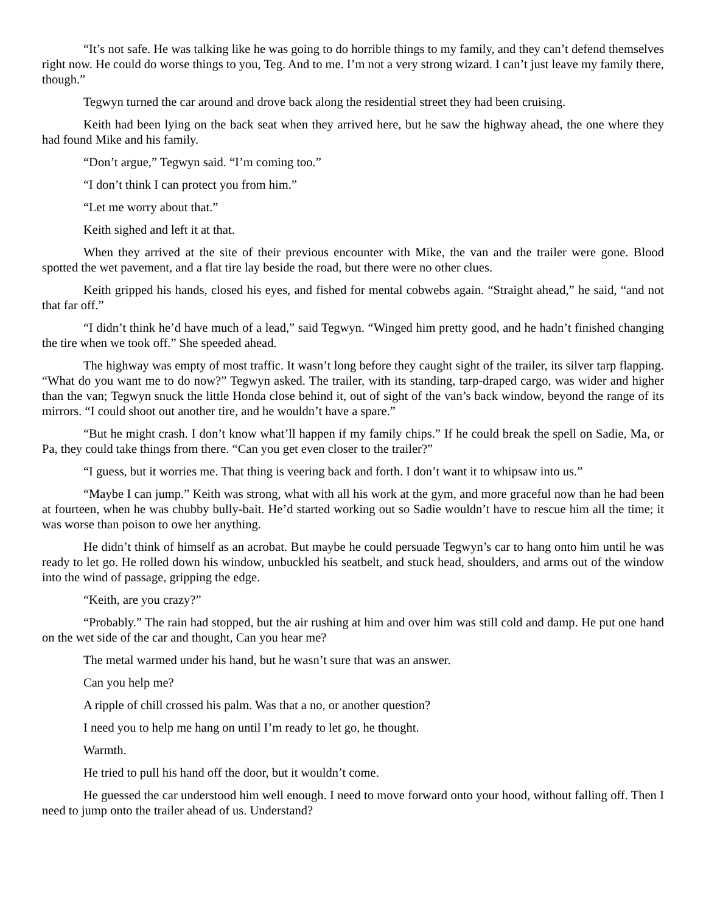“It’s not safe. He was talking like he was going to do horrible things to my family, and they can’t defend themselves right now. He could do worse things to you, Teg. And to me. I’m not a very strong wizard. I can’t just leave my family there, though.”
Tegwyn turned the car around and drove back along the residential street they had been cruising.
Keith had been lying on the back seat when they arrived here, but he saw the highway ahead, the one where they had found Mike and his family.
“Don’t argue,” Tegwyn said. “I’m coming too.”
“I don’t think I can protect you from him.”
“Let me worry about that.”
Keith sighed and left it at that.
When they arrived at the site of their previous encounter with Mike, the van and the trailer were gone. Blood spotted the wet pavement, and a flat tire lay beside the road, but there were no other clues.
Keith gripped his hands, closed his eyes, and fished for mental cobwebs again. “Straight ahead,” he said, “and not that far off.”
“I didn’t think he’d have much of a lead,” said Tegwyn. “Winged him pretty good, and he hadn’t finished changing the tire when we took off.” She speeded ahead.
The highway was empty of most traffic. It wasn’t long before they caught sight of the trailer, its silver tarp flapping. “What do you want me to do now?” Tegwyn asked. The trailer, with its standing, tarp-draped cargo, was wider and higher than the van; Tegwyn snuck the little Honda close behind it, out of sight of the van’s back window, beyond the range of its mirrors. “I could shoot out another tire, and he wouldn’t have a spare.”
“But he might crash. I don’t know what’ll happen if my family chips.” If he could break the spell on Sadie, Ma, or Pa, they could take things from there. “Can you get even closer to the trailer?”
“I guess, but it worries me. That thing is veering back and forth. I don’t want it to whipsaw into us.”
“Maybe I can jump.” Keith was strong, what with all his work at the gym, and more graceful now than he had been at fourteen, when he was chubby bully-bait. He’d started working out so Sadie wouldn’t have to rescue him all the time; it was worse than poison to owe her anything.
He didn’t think of himself as an acrobat. But maybe he could persuade Tegwyn’s car to hang onto him until he was ready to let go. He rolled down his window, unbuckled his seatbelt, and stuck head, shoulders, and arms out of the window into the wind of passage, gripping the edge.
“Keith, are you crazy?”
“Probably.” The rain had stopped, but the air rushing at him and over him was still cold and damp. He put one hand on the wet side of the car and thought, Can you hear me?
The metal warmed under his hand, but he wasn’t sure that was an answer.
Can you help me?
A ripple of chill crossed his palm. Was that a no, or another question?
I need you to help me hang on until I’m ready to let go, he thought.
Warmth.
He tried to pull his hand off the door, but it wouldn’t come.
He guessed the car understood him well enough. I need to move forward onto your hood, without falling off. Then I need to jump onto the trailer ahead of us. Understand?